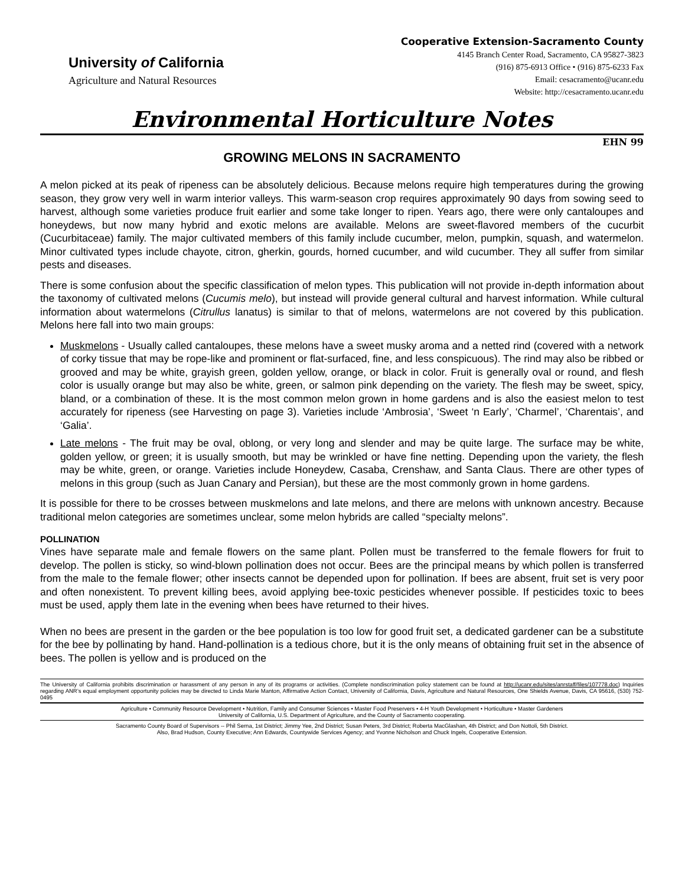University of California
Agriculture and Natural Resources
Cooperative Extension-Sacramento County
4145 Branch Center Road, Sacramento, CA 95827-3823
(916) 875-6913 Office • (916) 875-6233 Fax
Email: cesacramento@ucanr.edu
Website: http://cesacramento.ucanr.edu
Environmental Horticulture Notes
EHN 99
GROWING MELONS IN SACRAMENTO
A melon picked at its peak of ripeness can be absolutely delicious. Because melons require high temperatures during the growing season, they grow very well in warm interior valleys. This warm-season crop requires approximately 90 days from sowing seed to harvest, although some varieties produce fruit earlier and some take longer to ripen. Years ago, there were only cantaloupes and honeydews, but now many hybrid and exotic melons are available. Melons are sweet-flavored members of the cucurbit (Cucurbitaceae) family. The major cultivated members of this family include cucumber, melon, pumpkin, squash, and watermelon. Minor cultivated types include chayote, citron, gherkin, gourds, horned cucumber, and wild cucumber. They all suffer from similar pests and diseases.
There is some confusion about the specific classification of melon types. This publication will not provide in-depth information about the taxonomy of cultivated melons (Cucumis melo), but instead will provide general cultural and harvest information. While cultural information about watermelons (Citrullus lanatus) is similar to that of melons, watermelons are not covered by this publication. Melons here fall into two main groups:
Muskmelons - Usually called cantaloupes, these melons have a sweet musky aroma and a netted rind (covered with a network of corky tissue that may be rope-like and prominent or flat-surfaced, fine, and less conspicuous). The rind may also be ribbed or grooved and may be white, grayish green, golden yellow, orange, or black in color. Fruit is generally oval or round, and flesh color is usually orange but may also be white, green, or salmon pink depending on the variety. The flesh may be sweet, spicy, bland, or a combination of these. It is the most common melon grown in home gardens and is also the easiest melon to test accurately for ripeness (see Harvesting on page 3). Varieties include ‘Ambrosia’, ‘Sweet ‘n Early’, ‘Charmel’, ‘Charentais’, and ‘Galia’.
Late melons - The fruit may be oval, oblong, or very long and slender and may be quite large. The surface may be white, golden yellow, or green; it is usually smooth, but may be wrinkled or have fine netting. Depending upon the variety, the flesh may be white, green, or orange. Varieties include Honeydew, Casaba, Crenshaw, and Santa Claus. There are other types of melons in this group (such as Juan Canary and Persian), but these are the most commonly grown in home gardens.
It is possible for there to be crosses between muskmelons and late melons, and there are melons with unknown ancestry. Because traditional melon categories are sometimes unclear, some melon hybrids are called “specialty melons”.
POLLINATION
Vines have separate male and female flowers on the same plant. Pollen must be transferred to the female flowers for fruit to develop. The pollen is sticky, so wind-blown pollination does not occur. Bees are the principal means by which pollen is transferred from the male to the female flower; other insects cannot be depended upon for pollination. If bees are absent, fruit set is very poor and often nonexistent. To prevent killing bees, avoid applying bee-toxic pesticides whenever possible. If pesticides toxic to bees must be used, apply them late in the evening when bees have returned to their hives.
When no bees are present in the garden or the bee population is too low for good fruit set, a dedicated gardener can be a substitute for the bee by pollinating by hand. Hand-pollination is a tedious chore, but it is the only means of obtaining fruit set in the absence of bees. The pollen is yellow and is produced on the
The University of California prohibits discrimination or harassment of any person in any of its programs or activities. (Complete nondiscrimination policy statement can be found at http://ucanr.edu/sites/anrstaff/files/107778.doc) Inquiries regarding ANR’s equal employment opportunity policies may be directed to Linda Marie Manton, Affirmative Action Contact, University of California, Davis, Agriculture and Natural Resources, One Shields Avenue, Davis, CA 95616, (530) 752-0495
Agriculture • Community Resource Development • Nutrition, Family and Consumer Sciences • Master Food Preservers • 4-H Youth Development • Horticulture • Master Gardeners
University of California, U.S. Department of Agriculture, and the County of Sacramento cooperating.
Sacramento County Board of Supervisors -- Phil Serna, 1st District; Jimmy Yee, 2nd District; Susan Peters, 3rd District; Roberta MacGlashan, 4th District; and Don Nottoli, 5th District.
Also, Brad Hudson, County Executive; Ann Edwards, Countywide Services Agency; and Yvonne Nicholson and Chuck Ingels, Cooperative Extension.